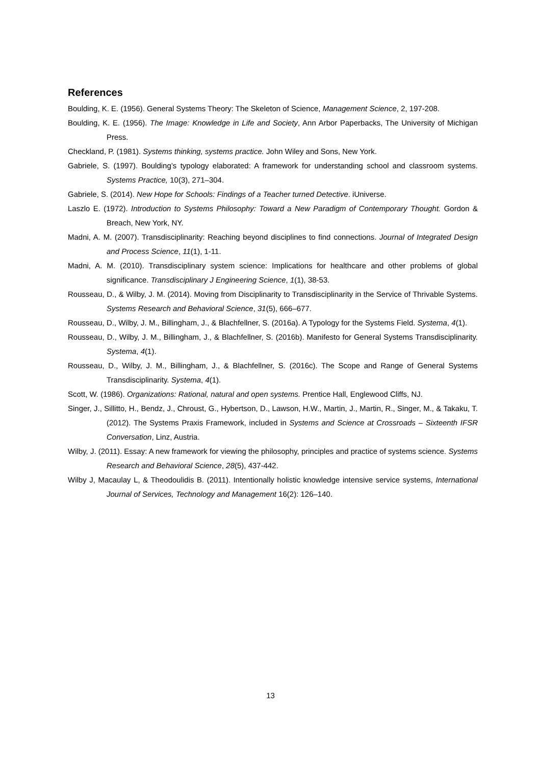References
Boulding, K. E. (1956). General Systems Theory: The Skeleton of Science, Management Science, 2, 197-208.
Boulding, K. E. (1956). The Image: Knowledge in Life and Society, Ann Arbor Paperbacks, The University of Michigan Press.
Checkland, P. (1981). Systems thinking, systems practice. John Wiley and Sons, New York.
Gabriele, S. (1997). Boulding’s typology elaborated: A framework for understanding school and classroom systems. Systems Practice, 10(3), 271–304.
Gabriele, S. (2014). New Hope for Schools: Findings of a Teacher turned Detective. iUniverse.
Laszlo E. (1972). Introduction to Systems Philosophy: Toward a New Paradigm of Contemporary Thought. Gordon & Breach, New York, NY.
Madni, A. M. (2007). Transdisciplinarity: Reaching beyond disciplines to find connections. Journal of Integrated Design and Process Science, 11(1), 1-11.
Madni, A. M. (2010). Transdisciplinary system science: Implications for healthcare and other problems of global significance. Transdisciplinary J Engineering Science, 1(1), 38-53.
Rousseau, D., & Wilby, J. M. (2014). Moving from Disciplinarity to Transdisciplinarity in the Service of Thrivable Systems. Systems Research and Behavioral Science, 31(5), 666–677.
Rousseau, D., Wilby, J. M., Billingham, J., & Blachfellner, S. (2016a). A Typology for the Systems Field. Systema, 4(1).
Rousseau, D., Wilby, J. M., Billingham, J., & Blachfellner, S. (2016b). Manifesto for General Systems Transdisciplinarity. Systema, 4(1).
Rousseau, D., Wilby, J. M., Billingham, J., & Blachfellner, S. (2016c). The Scope and Range of General Systems Transdisciplinarity. Systema, 4(1).
Scott, W. (1986). Organizations: Rational, natural and open systems. Prentice Hall, Englewood Cliffs, NJ.
Singer, J., Sillitto, H., Bendz, J., Chroust, G., Hybertson, D., Lawson, H.W., Martin, J., Martin, R., Singer, M., & Takaku, T. (2012). The Systems Praxis Framework, included in Systems and Science at Crossroads – Sixteenth IFSR Conversation, Linz, Austria.
Wilby, J. (2011). Essay: A new framework for viewing the philosophy, principles and practice of systems science. Systems Research and Behavioral Science, 28(5), 437-442.
Wilby J, Macaulay L, & Theodoulidis B. (2011). Intentionally holistic knowledge intensive service systems, International Journal of Services, Technology and Management 16(2): 126–140.
13